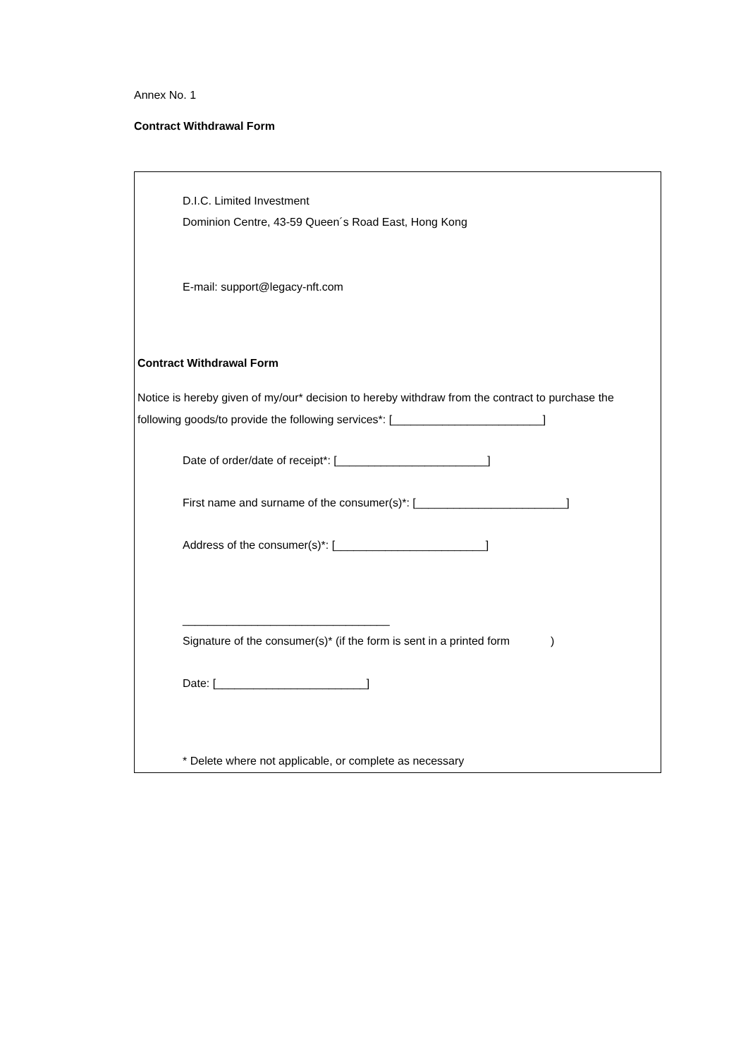Annex No. 1
Contract Withdrawal Form
D.I.C. Limited Investment
Dominion Centre, 43-59 Queen´s Road East, Hong Kong
E-mail: support@legacy-nft.com
Contract Withdrawal Form
Notice is hereby given of my/our* decision to hereby withdraw from the contract to purchase the following goods/to provide the following services*: [________________________]
Date of order/date of receipt*: [________________________]
First name and surname of the consumer(s)*: [________________________]
Address of the consumer(s)*: [________________________]
_________________________________
Signature of the consumer(s)* (if the form is sent in a printed form )
Date: [________________________]
* Delete where not applicable, or complete as necessary